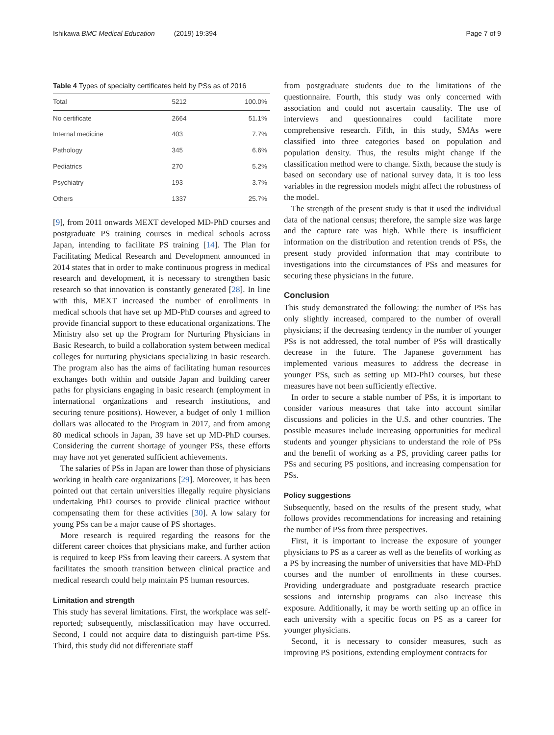Ishikawa BMC Medical Education (2019) 19:394 Page 7 of 9
Table 4 Types of specialty certificates held by PSs as of 2016
| Total | 5212 | 100.0% |
| No certificate | 2664 | 51.1% |
| Internal medicine | 403 | 7.7% |
| Pathology | 345 | 6.6% |
| Pediatrics | 270 | 5.2% |
| Psychiatry | 193 | 3.7% |
| Others | 1337 | 25.7% |
[9], from 2011 onwards MEXT developed MD-PhD courses and postgraduate PS training courses in medical schools across Japan, intending to facilitate PS training [14]. The Plan for Facilitating Medical Research and Development announced in 2014 states that in order to make continuous progress in medical research and development, it is necessary to strengthen basic research so that innovation is constantly generated [28]. In line with this, MEXT increased the number of enrollments in medical schools that have set up MD-PhD courses and agreed to provide financial support to these educational organizations. The Ministry also set up the Program for Nurturing Physicians in Basic Research, to build a collaboration system between medical colleges for nurturing physicians specializing in basic research. The program also has the aims of facilitating human resources exchanges both within and outside Japan and building career paths for physicians engaging in basic research (employment in international organizations and research institutions, and securing tenure positions). However, a budget of only 1 million dollars was allocated to the Program in 2017, and from among 80 medical schools in Japan, 39 have set up MD-PhD courses. Considering the current shortage of younger PSs, these efforts may have not yet generated sufficient achievements.
The salaries of PSs in Japan are lower than those of physicians working in health care organizations [29]. Moreover, it has been pointed out that certain universities illegally require physicians undertaking PhD courses to provide clinical practice without compensating them for these activities [30]. A low salary for young PSs can be a major cause of PS shortages.
More research is required regarding the reasons for the different career choices that physicians make, and further action is required to keep PSs from leaving their careers. A system that facilitates the smooth transition between clinical practice and medical research could help maintain PS human resources.
Limitation and strength
This study has several limitations. First, the workplace was self-reported; subsequently, misclassification may have occurred. Second, I could not acquire data to distinguish part-time PSs. Third, this study did not differentiate staff
from postgraduate students due to the limitations of the questionnaire. Fourth, this study was only concerned with association and could not ascertain causality. The use of interviews and questionnaires could facilitate more comprehensive research. Fifth, in this study, SMAs were classified into three categories based on population and population density. Thus, the results might change if the classification method were to change. Sixth, because the study is based on secondary use of national survey data, it is too less variables in the regression models might affect the robustness of the model.
The strength of the present study is that it used the individual data of the national census; therefore, the sample size was large and the capture rate was high. While there is insufficient information on the distribution and retention trends of PSs, the present study provided information that may contribute to investigations into the circumstances of PSs and measures for securing these physicians in the future.
Conclusion
This study demonstrated the following: the number of PSs has only slightly increased, compared to the number of overall physicians; if the decreasing tendency in the number of younger PSs is not addressed, the total number of PSs will drastically decrease in the future. The Japanese government has implemented various measures to address the decrease in younger PSs, such as setting up MD-PhD courses, but these measures have not been sufficiently effective.
In order to secure a stable number of PSs, it is important to consider various measures that take into account similar discussions and policies in the U.S. and other countries. The possible measures include increasing opportunities for medical students and younger physicians to understand the role of PSs and the benefit of working as a PS, providing career paths for PSs and securing PS positions, and increasing compensation for PSs.
Policy suggestions
Subsequently, based on the results of the present study, what follows provides recommendations for increasing and retaining the number of PSs from three perspectives.
First, it is important to increase the exposure of younger physicians to PS as a career as well as the benefits of working as a PS by increasing the number of universities that have MD-PhD courses and the number of enrollments in these courses. Providing undergraduate and postgraduate research practice sessions and internship programs can also increase this exposure. Additionally, it may be worth setting up an office in each university with a specific focus on PS as a career for younger physicians.
Second, it is necessary to consider measures, such as improving PS positions, extending employment contracts for